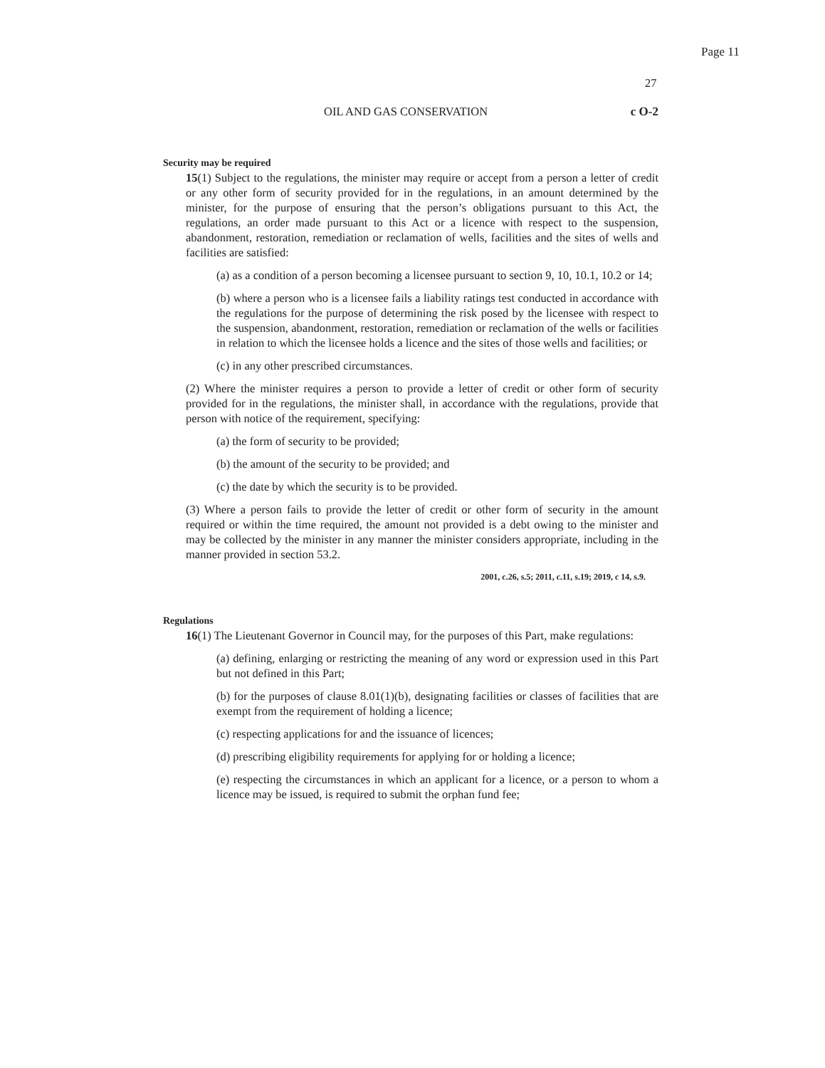Page 11
27
OIL AND GAS CONSERVATION c O-2
Security may be required
15(1) Subject to the regulations, the minister may require or accept from a person a letter of credit or any other form of security provided for in the regulations, in an amount determined by the minister, for the purpose of ensuring that the person’s obligations pursuant to this Act, the regulations, an order made pursuant to this Act or a licence with respect to the suspension, abandonment, restoration, remediation or reclamation of wells, facilities and the sites of wells and facilities are satisfied:
(a) as a condition of a person becoming a licensee pursuant to section 9, 10, 10.1, 10.2 or 14;
(b) where a person who is a licensee fails a liability ratings test conducted in accordance with the regulations for the purpose of determining the risk posed by the licensee with respect to the suspension, abandonment, restoration, remediation or reclamation of the wells or facilities in relation to which the licensee holds a licence and the sites of those wells and facilities; or
(c) in any other prescribed circumstances.
(2) Where the minister requires a person to provide a letter of credit or other form of security provided for in the regulations, the minister shall, in accordance with the regulations, provide that person with notice of the requirement, specifying:
(a) the form of security to be provided;
(b) the amount of the security to be provided; and
(c) the date by which the security is to be provided.
(3) Where a person fails to provide the letter of credit or other form of security in the amount required or within the time required, the amount not provided is a debt owing to the minister and may be collected by the minister in any manner the minister considers appropriate, including in the manner provided in section 53.2.
2001, c.26, s.5; 2011, c.11, s.19; 2019, c 14, s.9.
Regulations
16(1) The Lieutenant Governor in Council may, for the purposes of this Part, make regulations:
(a) defining, enlarging or restricting the meaning of any word or expression used in this Part but not defined in this Part;
(b) for the purposes of clause 8.01(1)(b), designating facilities or classes of facilities that are exempt from the requirement of holding a licence;
(c) respecting applications for and the issuance of licences;
(d) prescribing eligibility requirements for applying for or holding a licence;
(e) respecting the circumstances in which an applicant for a licence, or a person to whom a licence may be issued, is required to submit the orphan fund fee;